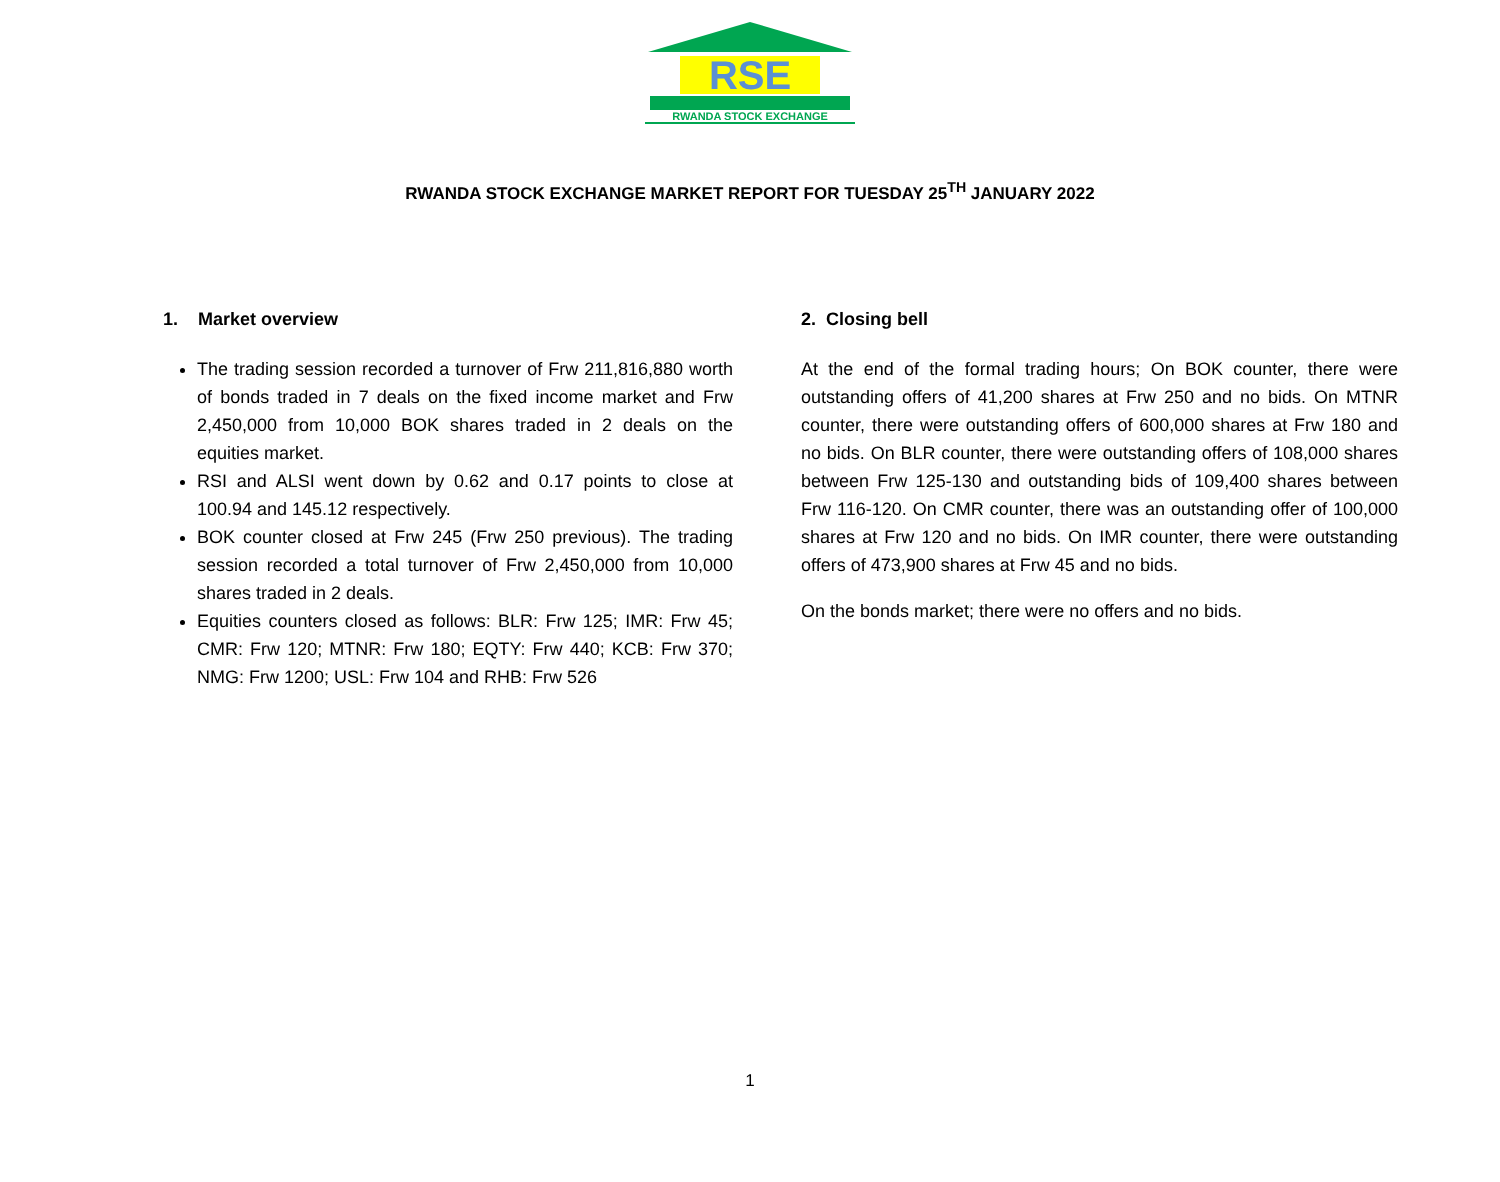RSE
RWANDA STOCK EXCHANGE
RWANDA STOCK EXCHANGE MARKET REPORT FOR TUESDAY 25<sup>TH</sup> JANUARY 2022
1. Market overview
The trading session recorded a turnover of Frw 211,816,880 worth of bonds traded in 7 deals on the fixed income market and Frw 2,450,000 from 10,000 BOK shares traded in 2 deals on the equities market.
RSI and ALSI went down by 0.62 and 0.17 points to close at 100.94 and 145.12 respectively.
BOK counter closed at Frw 245 (Frw 250 previous). The trading session recorded a total turnover of Frw 2,450,000 from 10,000 shares traded in 2 deals.
Equities counters closed as follows: BLR: Frw 125; IMR: Frw 45; CMR: Frw 120; MTNR: Frw 180; EQTY: Frw 440; KCB: Frw 370; NMG: Frw 1200; USL: Frw 104 and RHB: Frw 526
2. Closing bell
At the end of the formal trading hours; On BOK counter, there were outstanding offers of 41,200 shares at Frw 250 and no bids. On MTNR counter, there were outstanding offers of 600,000 shares at Frw 180 and no bids. On BLR counter, there were outstanding offers of 108,000 shares between Frw 125-130 and outstanding bids of 109,400 shares between Frw 116-120. On CMR counter, there was an outstanding offer of 100,000 shares at Frw 120 and no bids. On IMR counter, there were outstanding offers of 473,900 shares at Frw 45 and no bids.
On the bonds market; there were no offers and no bids.
1